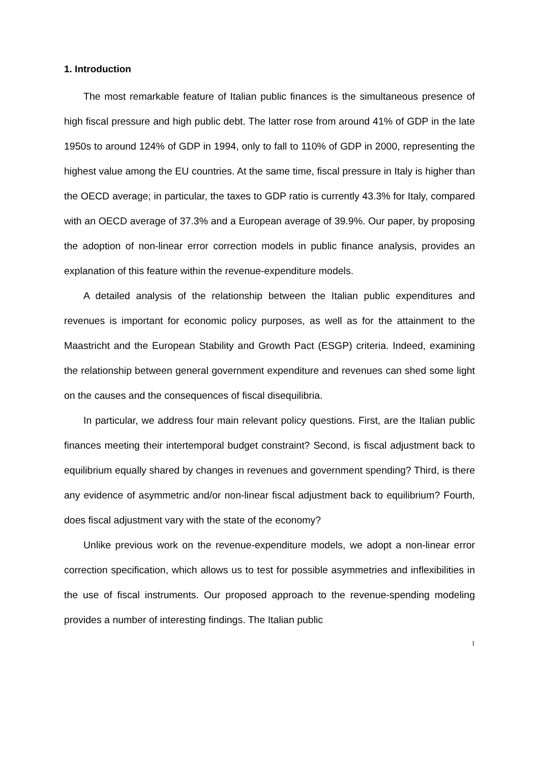1. Introduction
The most remarkable feature of Italian public finances is the simultaneous presence of high fiscal pressure and high public debt. The latter rose from around 41% of GDP in the late 1950s to around 124% of GDP in 1994, only to fall to 110% of GDP in 2000, representing the highest value among the EU countries. At the same time, fiscal pressure in Italy is higher than the OECD average; in particular, the taxes to GDP ratio is currently 43.3% for Italy, compared with an OECD average of 37.3% and a European average of 39.9%. Our paper, by proposing the adoption of non-linear error correction models in public finance analysis, provides an explanation of this feature within the revenue-expenditure models.
A detailed analysis of the relationship between the Italian public expenditures and revenues is important for economic policy purposes, as well as for the attainment to the Maastricht and the European Stability and Growth Pact (ESGP) criteria. Indeed, examining the relationship between general government expenditure and revenues can shed some light on the causes and the consequences of fiscal disequilibria.
In particular, we address four main relevant policy questions. First, are the Italian public finances meeting their intertemporal budget constraint? Second, is fiscal adjustment back to equilibrium equally shared by changes in revenues and government spending? Third, is there any evidence of asymmetric and/or non-linear fiscal adjustment back to equilibrium? Fourth, does fiscal adjustment vary with the state of the economy?
Unlike previous work on the revenue-expenditure models, we adopt a non-linear error correction specification, which allows us to test for possible asymmetries and inflexibilities in the use of fiscal instruments. Our proposed approach to the revenue-spending modeling provides a number of interesting findings. The Italian public
1